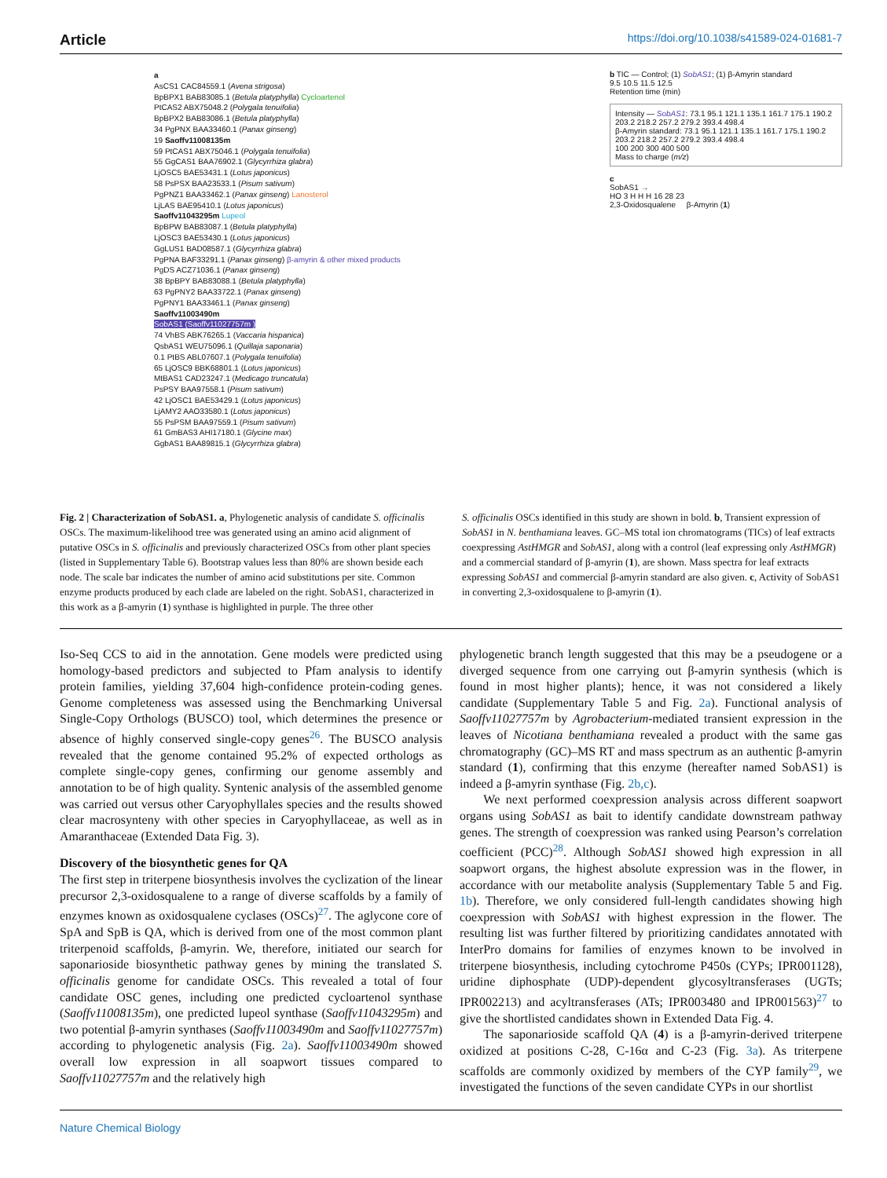Article https://doi.org/10.1038/s41589-024-01681-7
a
AsCS1 CAC84559.1 (Avena strigosa)
BpBPX1 BAB83085.1 (Betula platyphylla) Cycloartenol
PtCAS2 ABX75048.2 (Polygala tenuifolia)
BpBPX2 BAB83086.1 (Betula platyphylla)
34 PgPNX BAA33460.1 (Panax ginseng)
19 Saoffv11008135m
59 PtCAS1 ABX75046.1 (Polygala tenuifolia)
55 GgCAS1 BAA76902.1 (Glycyrrhiza glabra)
LjOSC5 BAE53431.1 (Lotus japonicus)
58 PsPSX BAA23533.1 (Pisum sativum)
PgPNZ1 BAA33462.1 (Panax ginseng) Lanosterol
LjLAS BAE95410.1 (Lotus japonicus)
Saoffv11043295m Lupeol
BpBPW BAB83087.1 (Betula platyphylla)
LjOSC3 BAE53430.1 (Lotus japonicus)
GgLUS1 BAD08587.1 (Glycyrrhiza glabra)
PgPNA BAF33291.1 (Panax ginseng) β-amyrin & other mixed products
PgDS ACZ71036.1 (Panax ginseng)
38 BpBPY BAB83088.1 (Betula platyphylla)
63 PgPNY2 BAA33722.1 (Panax ginseng)
PgPNY1 BAA33461.1 (Panax ginseng)
Saoffv11003490m
SobAS1 (Saoffv11027757m )
74 VhBS ABK76265.1 (Vaccaria hispanica)
QsbAS1 WEU75096.1 (Quillaja saponaria)
0.1 PtBS ABL07607.1 (Polygala tenuifolia)
65 LjOSC9 BBK68801.1 (Lotus japonicus)
MtBAS1 CAD23247.1 (Medicago truncatula)
PsPSY BAA97558.1 (Pisum sativum)
42 LjOSC1 BAE53429.1 (Lotus japonicus)
LjAMY2 AAO33580.1 (Lotus japonicus)
55 PsPSM BAA97559.1 (Pisum sativum)
61 GmBAS3 AHI17180.1 (Glycine max)
GgbAS1 BAA89815.1 (Glycyrrhiza glabra)
b TIC — Control; (1) SobAS1; (1) β-Amyrin standard
9.5 10.5 11.5 12.5
Retention time (min)
Intensity — SobAS1: 73.1 95.1 121.1 135.1 161.7 175.1 190.2 203.2 218.2 257.2 279.2 393.4 498.4
β-Amyrin standard: 73.1 95.1 121.1 135.1 161.7 175.1 190.2 203.2 218.2 257.2 279.2 393.4 498.4
100 200 300 400 500
Mass to charge (m/z)
c
SobAS1 →
HO 3 H H H 16 28 23
2,3-Oxidosqualene β-Amyrin (1)
Fig. 2 | Characterization of SobAS1. a, Phylogenetic analysis of candidate S. officinalis OSCs. The maximum-likelihood tree was generated using an amino acid alignment of putative OSCs in S. officinalis and previously characterized OSCs from other plant species (listed in Supplementary Table 6). Bootstrap values less than 80% are shown beside each node. The scale bar indicates the number of amino acid substitutions per site. Common enzyme products produced by each clade are labeled on the right. SobAS1, characterized in this work as a β-amyrin (1) synthase is highlighted in purple. The three other
S. officinalis OSCs identified in this study are shown in bold. b, Transient expression of SobAS1 in N. benthamiana leaves. GC–MS total ion chromatograms (TICs) of leaf extracts coexpressing AstHMGR and SobAS1, along with a control (leaf expressing only AstHMGR) and a commercial standard of β-amyrin (1), are shown. Mass spectra for leaf extracts expressing SobAS1 and commercial β-amyrin standard are also given. c, Activity of SobAS1 in converting 2,3-oxidosqualene to β-amyrin (1).
Iso-Seq CCS to aid in the annotation. Gene models were predicted using homology-based predictors and subjected to Pfam analysis to identify protein families, yielding 37,604 high-confidence protein-coding genes. Genome completeness was assessed using the Benchmarking Universal Single-Copy Orthologs (BUSCO) tool, which determines the presence or absence of highly conserved single-copy genes<sup>26</sup>. The BUSCO analysis revealed that the genome contained 95.2% of expected orthologs as complete single-copy genes, confirming our genome assembly and annotation to be of high quality. Syntenic analysis of the assembled genome was carried out versus other Caryophyllales species and the results showed clear macrosynteny with other species in Caryophyllaceae, as well as in Amaranthaceae (Extended Data Fig. 3).
Discovery of the biosynthetic genes for QA
The first step in triterpene biosynthesis involves the cyclization of the linear precursor 2,3-oxidosqualene to a range of diverse scaffolds by a family of enzymes known as oxidosqualene cyclases (OSCs)<sup>27</sup>. The aglycone core of SpA and SpB is QA, which is derived from one of the most common plant triterpenoid scaffolds, β-amyrin. We, therefore, initiated our search for saponarioside biosynthetic pathway genes by mining the translated S. officinalis genome for candidate OSCs. This revealed a total of four candidate OSC genes, including one predicted cycloartenol synthase (Saoffv11008135m), one predicted lupeol synthase (Saoffv11043295m) and two potential β-amyrin synthases (Saoffv11003490m and Saoffv11027757m) according to phylogenetic analysis (Fig. 2a). Saoffv11003490m showed overall low expression in all soapwort tissues compared to Saoffv11027757m and the relatively high
phylogenetic branch length suggested that this may be a pseudogene or a diverged sequence from one carrying out β-amyrin synthesis (which is found in most higher plants); hence, it was not considered a likely candidate (Supplementary Table 5 and Fig. 2a). Functional analysis of Saoffv11027757m by Agrobacterium-mediated transient expression in the leaves of Nicotiana benthamiana revealed a product with the same gas chromatography (GC)–MS RT and mass spectrum as an authentic β-amyrin standard (1), confirming that this enzyme (hereafter named SobAS1) is indeed a β-amyrin synthase (Fig. 2b,c).
We next performed coexpression analysis across different soapwort organs using SobAS1 as bait to identify candidate downstream pathway genes. The strength of coexpression was ranked using Pearson’s correlation coefficient (PCC)<sup>28</sup>. Although SobAS1 showed high expression in all soapwort organs, the highest absolute expression was in the flower, in accordance with our metabolite analysis (Supplementary Table 5 and Fig. 1b). Therefore, we only considered full-length candidates showing high coexpression with SobAS1 with highest expression in the flower. The resulting list was further filtered by prioritizing candidates annotated with InterPro domains for families of enzymes known to be involved in triterpene biosynthesis, including cytochrome P450s (CYPs; IPR001128), uridine diphosphate (UDP)-dependent glycosyltransferases (UGTs; IPR002213) and acyltransferases (ATs; IPR003480 and IPR001563)<sup>27</sup> to give the shortlisted candidates shown in Extended Data Fig. 4.
The saponarioside scaffold QA (4) is a β-amyrin-derived triterpene oxidized at positions C-28, C-16α and C-23 (Fig. 3a). As triterpene scaffolds are commonly oxidized by members of the CYP family<sup>29</sup>, we investigated the functions of the seven candidate CYPs in our shortlist
Nature Chemical Biology